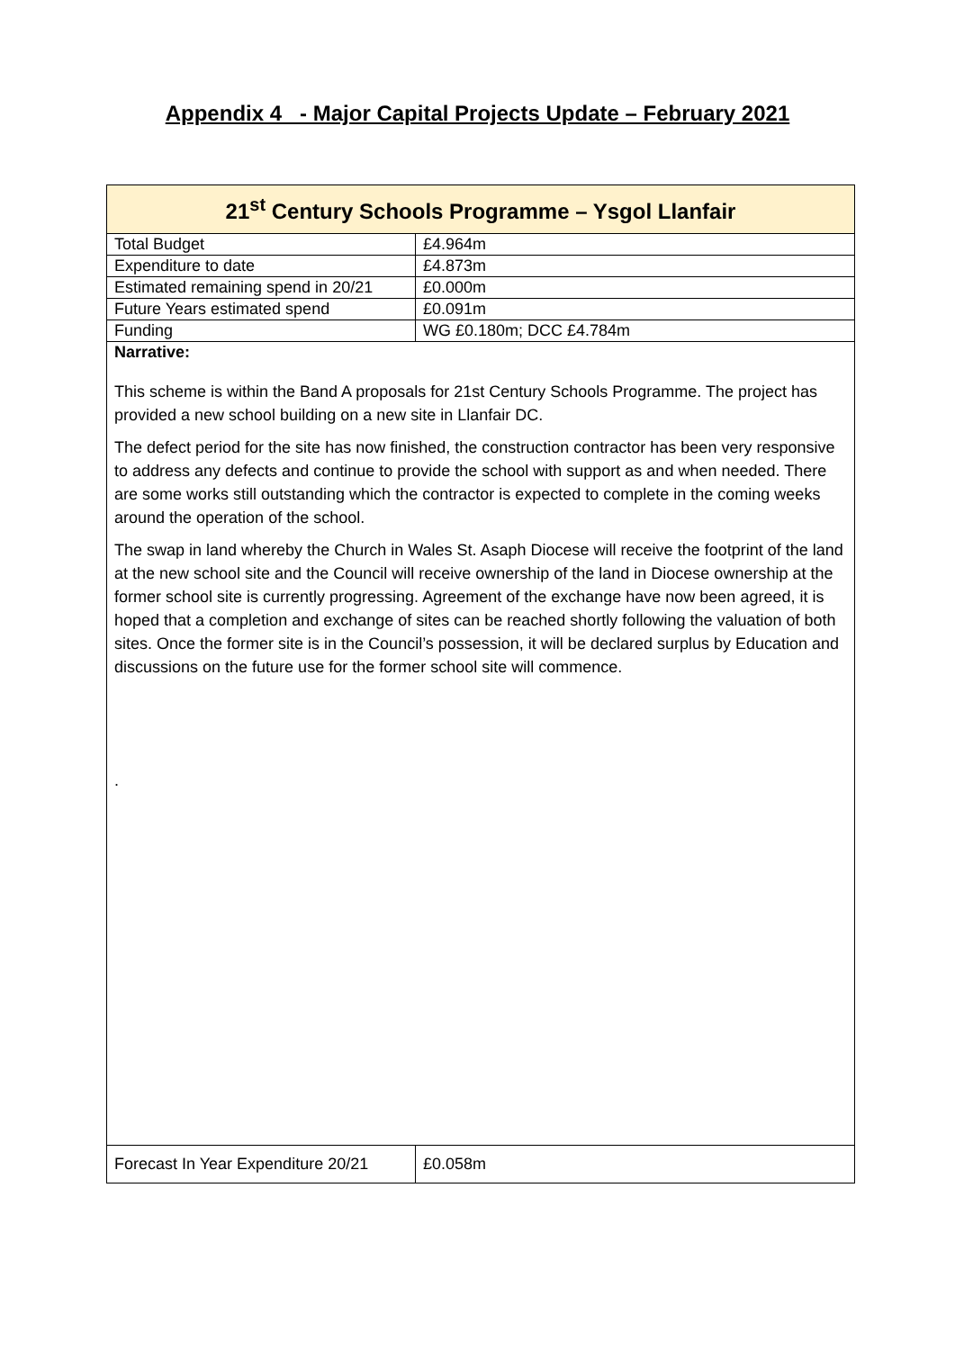Appendix 4 - Major Capital Projects Update – February 2021
| 21<sup>st</sup> Century Schools Programme – Ysgol Llanfair | |
| Total Budget | £4.964m |
| Expenditure to date | £4.873m |
| Estimated remaining spend in 20/21 | £0.000m |
| Future Years estimated spend | £0.091m |
| Funding | WG £0.180m; DCC £4.784m |
| Narrative: This scheme is within the Band A proposals for 21st Century Schools Programme. The project has provided a new school building on a new site in Llanfair DC. The defect period for the site has now finished, the construction contractor has been very responsive to address any defects and continue to provide the school with support as and when needed. There are some works still outstanding which the contractor is expected to complete in the coming weeks around the operation of the school. The swap in land whereby the Church in Wales St. Asaph Diocese will receive the footprint of the land at the new school site and the Council will receive ownership of the land in Diocese ownership at the former school site is currently progressing. Agreement of the exchange have now been agreed, it is hoped that a completion and exchange of sites can be reached shortly following the valuation of both sites. Once the former site is in the Council’s possession, it will be declared surplus by Education and discussions on the future use for the former school site will commence. . | |
| Forecast In Year Expenditure 20/21 | £0.058m |